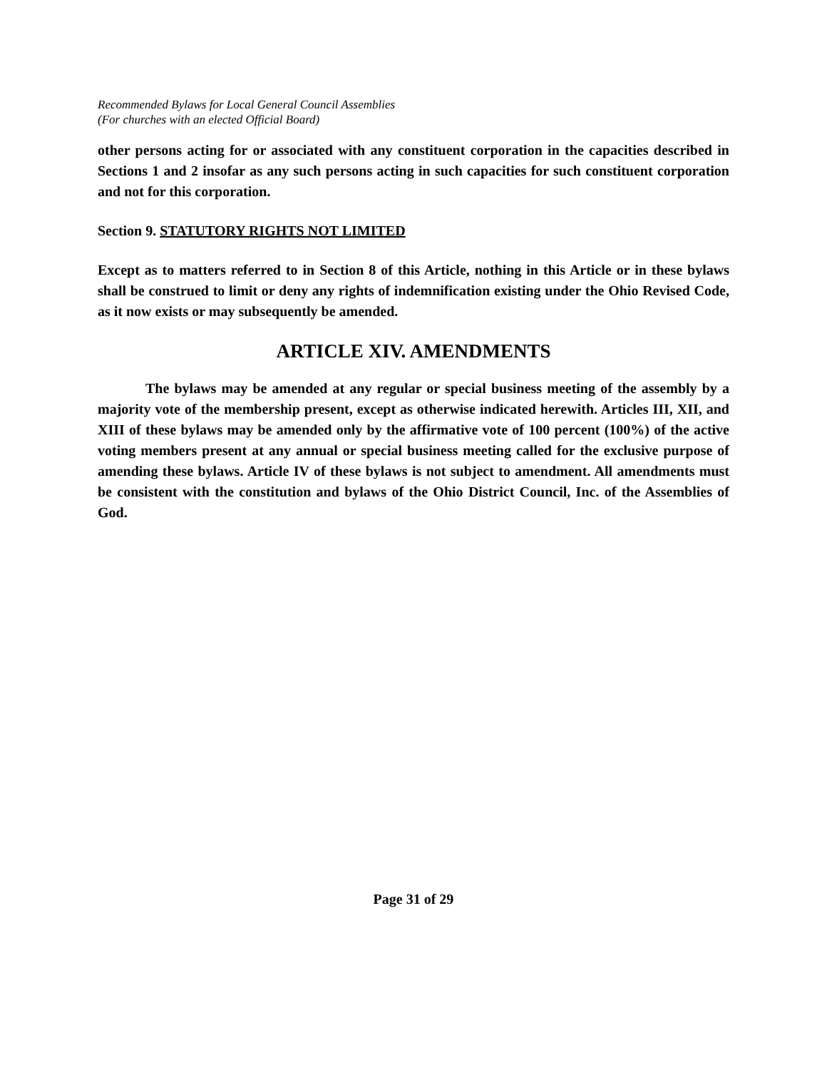Recommended Bylaws for Local General Council Assemblies
(For churches with an elected Official Board)
other persons acting for or associated with any constituent corporation in the capacities described in Sections 1 and 2 insofar as any such persons acting in such capacities for such constituent corporation and not for this corporation.
Section 9. STATUTORY RIGHTS NOT LIMITED
Except as to matters referred to in Section 8 of this Article, nothing in this Article or in these bylaws shall be construed to limit or deny any rights of indemnification existing under the Ohio Revised Code, as it now exists or may subsequently be amended.
ARTICLE XIV. AMENDMENTS
The bylaws may be amended at any regular or special business meeting of the assembly by a majority vote of the membership present, except as otherwise indicated herewith. Articles III, XII, and XIII of these bylaws may be amended only by the affirmative vote of 100 percent (100%) of the active voting members present at any annual or special business meeting called for the exclusive purpose of amending these bylaws. Article IV of these bylaws is not subject to amendment. All amendments must be consistent with the constitution and bylaws of the Ohio District Council, Inc. of the Assemblies of God.
Page 31 of 29